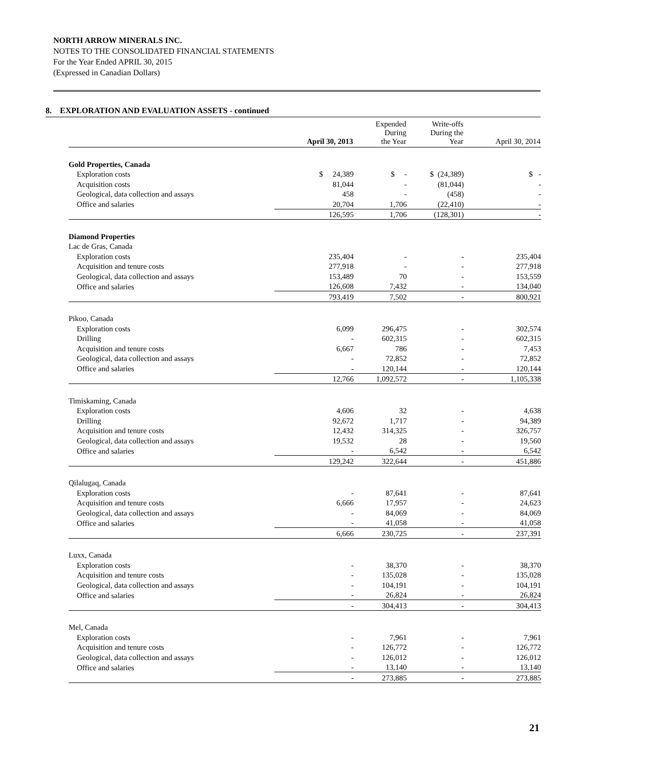NORTH ARROW MINERALS INC.
NOTES TO THE CONSOLIDATED FINANCIAL STATEMENTS
For the Year Ended APRIL 30, 2015
(Expressed in Canadian Dollars)
8. EXPLORATION AND EVALUATION ASSETS - continued
| | April 30, 2013 | Expended During the Year | Write-offs During the Year | April 30, 2014 |
| --- | --- | --- | --- | --- |
| Gold Properties, Canada | | | | |
| Exploration costs | $ 24,389 | $ - | $ (24,389) | $ - |
| Acquisition costs | 81,044 | - | (81,044) | - |
| Geological, data collection and assays | 458 | - | (458) | - |
| Office and salaries | 20,704 | 1,706 | (22,410) | - |
| | 126,595 | 1,706 | (128,301) | - |
| Diamond Properties | | | | |
| Lac de Gras, Canada | | | | |
| Exploration costs | 235,404 | - | - | 235,404 |
| Acquisition and tenure costs | 277,918 | - | - | 277,918 |
| Geological, data collection and assays | 153,489 | 70 | - | 153,559 |
| Office and salaries | 126,608 | 7,432 | - | 134,040 |
| | 793,419 | 7,502 | - | 800,921 |
| Pikoo, Canada | | | | |
| Exploration costs | 6,099 | 296,475 | - | 302,574 |
| Drilling | - | 602,315 | - | 602,315 |
| Acquisition and tenure costs | 6,667 | 786 | - | 7,453 |
| Geological, data collection and assays | - | 72,852 | - | 72,852 |
| Office and salaries | - | 120,144 | - | 120,144 |
| | 12,766 | 1,092,572 | - | 1,105,338 |
| Timiskaming, Canada | | | | |
| Exploration costs | 4,606 | 32 | - | 4,638 |
| Drilling | 92,672 | 1,717 | - | 94,389 |
| Acquisition and tenure costs | 12,432 | 314,325 | - | 326,757 |
| Geological, data collection and assays | 19,532 | 28 | - | 19,560 |
| Office and salaries | - | 6,542 | - | 6,542 |
| | 129,242 | 322,644 | - | 451,886 |
| Qilalugaq, Canada | | | | |
| Exploration costs | - | 87,641 | - | 87,641 |
| Acquisition and tenure costs | 6,666 | 17,957 | - | 24,623 |
| Geological, data collection and assays | - | 84,069 | - | 84,069 |
| Office and salaries | - | 41,058 | - | 41,058 |
| | 6,666 | 230,725 | - | 237,391 |
| Luxx, Canada | | | | |
| Exploration costs | - | 38,370 | - | 38,370 |
| Acquisition and tenure costs | - | 135,028 | - | 135,028 |
| Geological, data collection and assays | - | 104,191 | - | 104,191 |
| Office and salaries | - | 26,824 | - | 26,824 |
| | - | 304,413 | - | 304,413 |
| Mel, Canada | | | | |
| Exploration costs | - | 7,961 | - | 7,961 |
| Acquisition and tenure costs | - | 126,772 | - | 126,772 |
| Geological, data collection and assays | - | 126,012 | - | 126,012 |
| Office and salaries | - | 13,140 | - | 13,140 |
| | - | 273,885 | - | 273,885 |
21